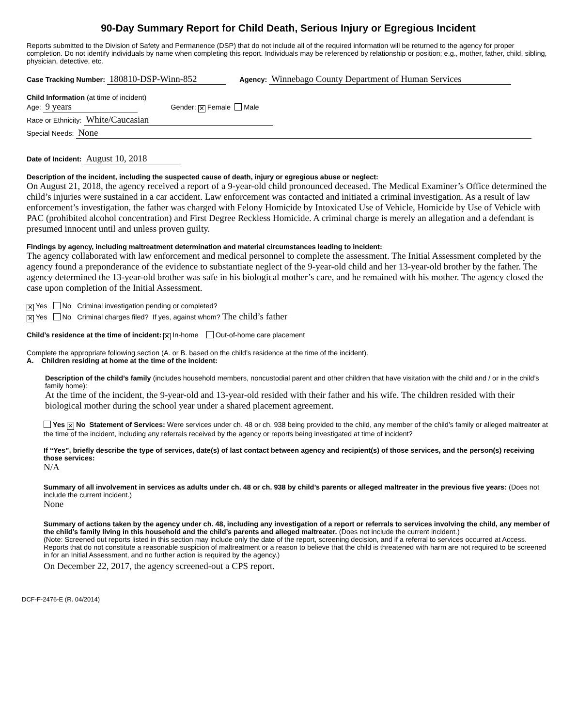90-Day Summary Report for Child Death, Serious Injury or Egregious Incident
Reports submitted to the Division of Safety and Permanence (DSP) that do not include all of the required information will be returned to the agency for proper completion. Do not identify individuals by name when completing this report. Individuals may be referenced by relationship or position; e.g., mother, father, child, sibling, physician, detective, etc.
Case Tracking Number: 180810-DSP-Winn-852 Agency: Winnebago County Department of Human Services
Child Information (at time of incident)
Age: 9 years Gender: ✕ Female Male
Race or Ethnicity: White/Caucasian
Special Needs: None
Date of Incident: August 10, 2018
Description of the incident, including the suspected cause of death, injury or egregious abuse or neglect:
On August 21, 2018, the agency received a report of a 9-year-old child pronounced deceased. The Medical Examiner’s Office determined the child’s injuries were sustained in a car accident. Law enforcement was contacted and initiated a criminal investigation. As a result of law enforcement’s investigation, the father was charged with Felony Homicide by Intoxicated Use of Vehicle, Homicide by Use of Vehicle with PAC (prohibited alcohol concentration) and First Degree Reckless Homicide. A criminal charge is merely an allegation and a defendant is presumed innocent until and unless proven guilty.
Findings by agency, including maltreatment determination and material circumstances leading to incident:
The agency collaborated with law enforcement and medical personnel to complete the assessment. The Initial Assessment completed by the agency found a preponderance of the evidence to substantiate neglect of the 9-year-old child and her 13-year-old brother by the father. The agency determined the 13-year-old brother was safe in his biological mother’s care, and he remained with his mother. The agency closed the case upon completion of the Initial Assessment.
✕ Yes No Criminal investigation pending or completed?
✕ Yes No Criminal charges filed? If yes, against whom? The child’s father
Child’s residence at the time of incident: ✕ In-home Out-of-home care placement
Complete the appropriate following section (A. or B. based on the child’s residence at the time of the incident).
A. Children residing at home at the time of the incident:
Description of the child’s family (includes household members, noncustodial parent and other children that have visitation with the child and / or in the child’s family home):
At the time of the incident, the 9-year-old and 13-year-old resided with their father and his wife. The children resided with their biological mother during the school year under a shared placement agreement.
Yes ✕ No Statement of Services: Were services under ch. 48 or ch. 938 being provided to the child, any member of the child’s family or alleged maltreater at the time of the incident, including any referrals received by the agency or reports being investigated at time of incident?
If “Yes”, briefly describe the type of services, date(s) of last contact between agency and recipient(s) of those services, and the person(s) receiving those services:
N/A
Summary of all involvement in services as adults under ch. 48 or ch. 938 by child’s parents or alleged maltreater in the previous five years: (Does not include the current incident.)
None
Summary of actions taken by the agency under ch. 48, including any investigation of a report or referrals to services involving the child, any member of the child’s family living in this household and the child’s parents and alleged maltreater. (Does not include the current incident.)
(Note: Screened out reports listed in this section may include only the date of the report, screening decision, and if a referral to services occurred at Access. Reports that do not constitute a reasonable suspicion of maltreatment or a reason to believe that the child is threatened with harm are not required to be screened in for an Initial Assessment, and no further action is required by the agency.)
On December 22, 2017, the agency screened-out a CPS report.
DCF-F-2476-E (R. 04/2014)